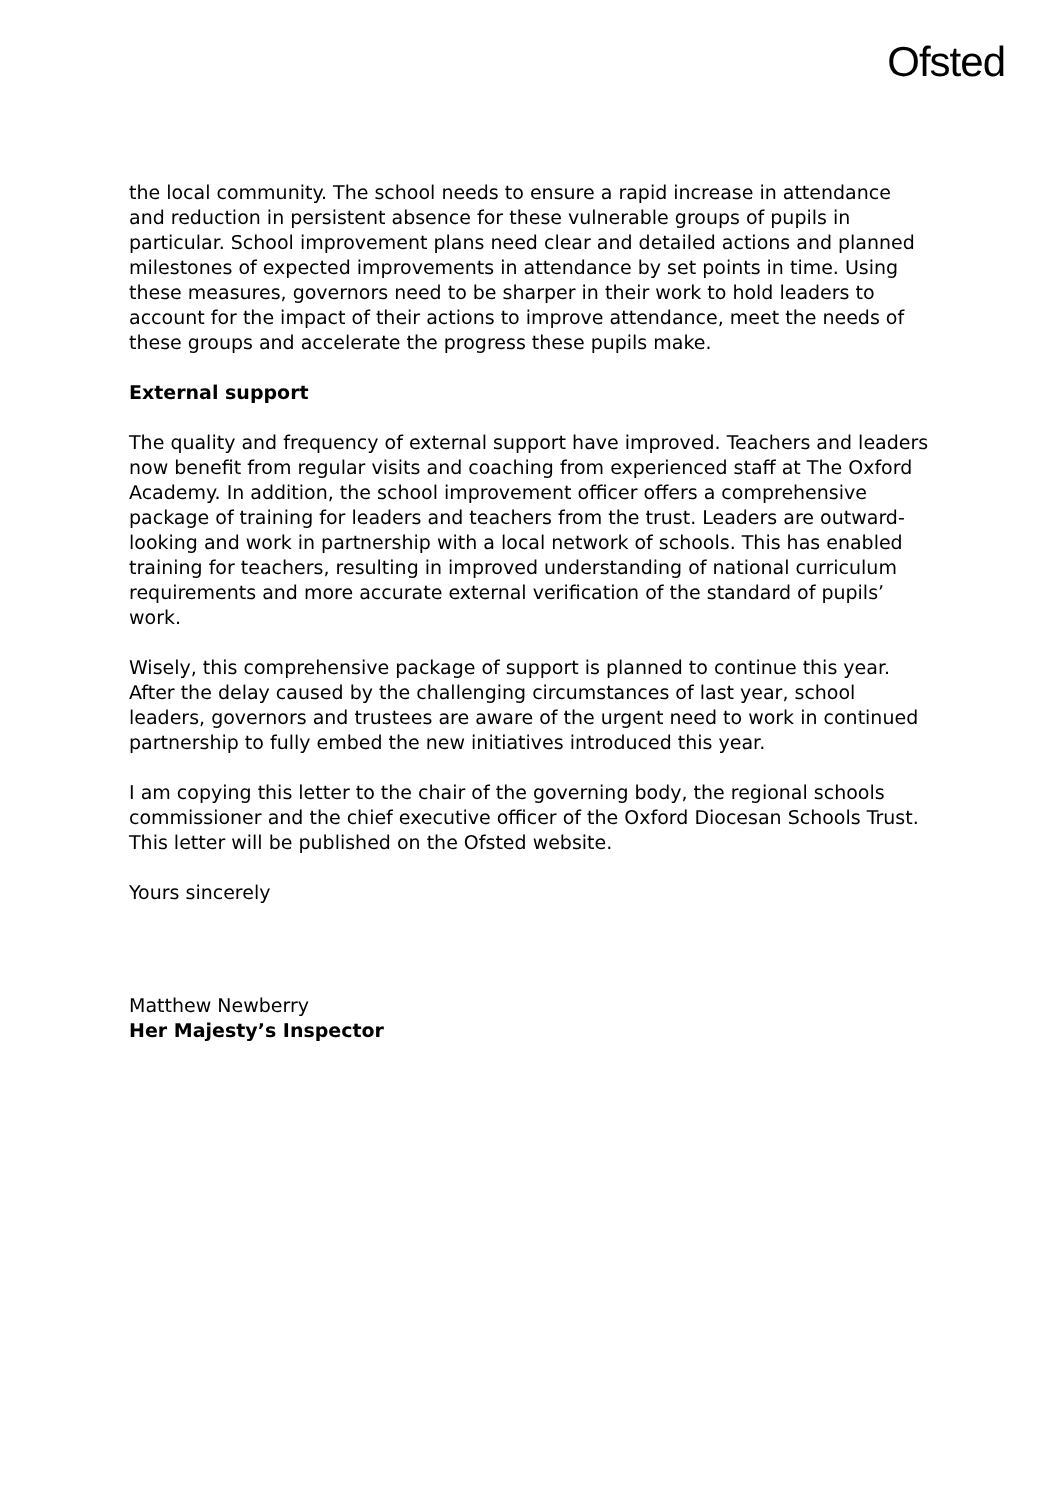Ofsted
the local community. The school needs to ensure a rapid increase in attendance and reduction in persistent absence for these vulnerable groups of pupils in particular. School improvement plans need clear and detailed actions and planned milestones of expected improvements in attendance by set points in time. Using these measures, governors need to be sharper in their work to hold leaders to account for the impact of their actions to improve attendance, meet the needs of these groups and accelerate the progress these pupils make.
External support
The quality and frequency of external support have improved. Teachers and leaders now benefit from regular visits and coaching from experienced staff at The Oxford Academy. In addition, the school improvement officer offers a comprehensive package of training for leaders and teachers from the trust. Leaders are outward-looking and work in partnership with a local network of schools. This has enabled training for teachers, resulting in improved understanding of national curriculum requirements and more accurate external verification of the standard of pupils’ work.
Wisely, this comprehensive package of support is planned to continue this year. After the delay caused by the challenging circumstances of last year, school leaders, governors and trustees are aware of the urgent need to work in continued partnership to fully embed the new initiatives introduced this year.
I am copying this letter to the chair of the governing body, the regional schools commissioner and the chief executive officer of the Oxford Diocesan Schools Trust. This letter will be published on the Ofsted website.
Yours sincerely
Matthew Newberry
Her Majesty’s Inspector